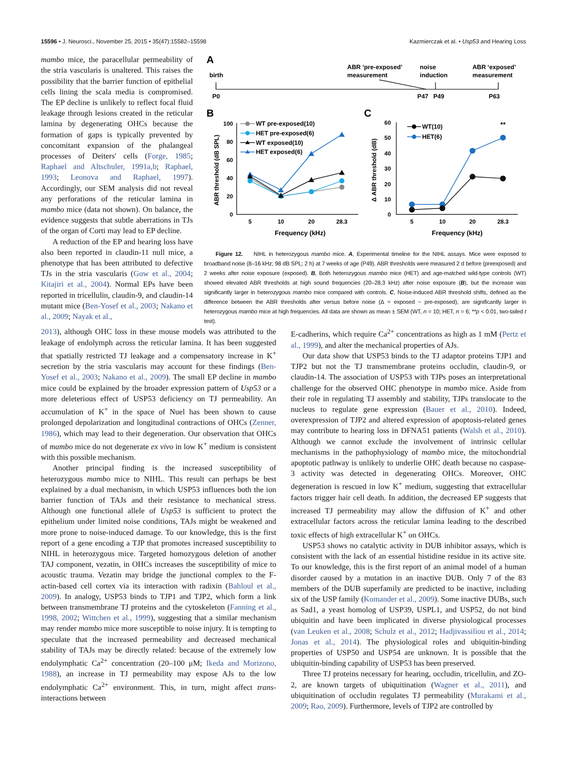15596 • J. Neurosci., November 25, 2015 • 35(47):15582–15598 Kazmierczak et al. • Usp53 and Hearing Loss
mambo mice, the paracellular permeability of the stria vascularis is unaltered. This raises the possibility that the barrier function of epithelial cells lining the scala media is compromised. The EP decline is unlikely to reflect focal fluid leakage through lesions created in the reticular lamina by degenerating OHCs because the formation of gaps is typically prevented by concomitant expansion of the phalangeal processes of Deiters' cells (Forge, 1985; Raphael and Altschuler, 1991a,b; Raphael, 1993; Leonova and Raphael, 1997). Accordingly, our SEM analysis did not reveal any perforations of the reticular lamina in mambo mice (data not shown). On balance, the evidence suggests that subtle aberrations in TJs of the organ of Corti may lead to EP decline.
A reduction of the EP and hearing loss have also been reported in claudin-11 null mice, a phenotype that has been attributed to defective TJs in the stria vascularis (Gow et al., 2004; Kitajiri et al., 2004). Normal EPs have been reported in tricellulin, claudin-9, and claudin-14 mutant mice (Ben-Yosef et al., 2003; Nakano et al., 2009; Nayak et al.,
A
birth
ABR ‘pre-exposed’
measurement
noise
induction
ABR ‘exposed’
measurement
P0
P47
P49
P63
B
C
100
80
60
40
20
0
5
10
20
28.3
Frequency (kHz)
ABR threshold (dB SPL)
WT pre-exposed(10)
HET pre-exposed(6)
WT exposed(10)
HET exposed(6)
60
50
40
30
20
10
0
5
10
20
28.3
Frequency (kHz)
**
Δ ABR threshold (dB)
WT(10)
HET(6)
Figure 12. NIHL in heterozygous mambo mice. A, Experimental timeline for the NIHL assays. Mice were exposed to broadband noise (8–16 kHz; 98 dB SPL; 2 h) at 7 weeks of age (P49). ABR thresholds were measured 2 d before (preexposed) and 2 weeks after noise exposure (exposed). B, Both heterozygous mambo mice (HET) and age-matched wild-type controls (WT) showed elevated ABR thresholds at high sound frequencies (20–28.3 kHz) after noise exposure (B), but the increase was significantly larger in heterozygous mambo mice compared with controls. C, Noise-induced ABR threshold shifts, defined as the difference between the ABR thresholds after versus before noise (Δ = exposed − pre-exposed), are significantly larger in heterozygous mambo mice at high frequencies. All data are shown as mean ± SEM (WT, n = 10; HET, n = 6; **p < 0.01, two-tailed t test).
2013), although OHC loss in these mouse models was attributed to the leakage of endolymph across the reticular lamina. It has been suggested that spatially restricted TJ leakage and a compensatory increase in K<sup>+</sup> secretion by the stria vascularis may account for these findings (Ben-Yosef et al., 2003; Nakano et al., 2009). The small EP decline in mambo mice could be explained by the broader expression pattern of Usp53 or a more deleterious effect of USP53 deficiency on TJ permeability. An accumulation of K<sup>+</sup> in the space of Nuel has been shown to cause prolonged depolarization and longitudinal contractions of OHCs (Zenner, 1986), which may lead to their degeneration. Our observation that OHCs of mambo mice do not degenerate ex vivo in low K<sup>+</sup> medium is consistent with this possible mechanism.
Another principal finding is the increased susceptibility of heterozygous mambo mice to NIHL. This result can perhaps be best explained by a dual mechanism, in which USP53 influences both the ion barrier function of TAJs and their resistance to mechanical stress. Although one functional allele of Usp53 is sufficient to protect the epithelium under limited noise conditions, TAJs might be weakened and more prone to noise-induced damage. To our knowledge, this is the first report of a gene encoding a TJP that promotes increased susceptibility to NIHL in heterozygous mice. Targeted homozygous deletion of another TAJ component, vezatin, in OHCs increases the susceptibility of mice to acoustic trauma. Vezatin may bridge the junctional complex to the F-actin-based cell cortex via its interaction with radixin (Bahloul et al., 2009). In analogy, USP53 binds to TJP1 and TJP2, which form a link between transmembrane TJ proteins and the cytoskeleton (Fanning et al., 1998, 2002; Wittchen et al., 1999), suggesting that a similar mechanism may render mambo mice more susceptible to noise injury. It is tempting to speculate that the increased permeability and decreased mechanical stability of TAJs may be directly related: because of the extremely low endolymphatic Ca<sup>2+</sup> concentration (20–100 μM; Ikeda and Morizono, 1988), an increase in TJ permeability may expose AJs to the low endolymphatic Ca<sup>2+</sup> environment. This, in turn, might affect trans-interactions between
E-cadherins, which require Ca<sup>2+</sup> concentrations as high as 1 mM (Pertz et al., 1999), and alter the mechanical properties of AJs.
Our data show that USP53 binds to the TJ adaptor proteins TJP1 and TJP2 but not the TJ transmembrane proteins occludin, claudin-9, or claudin-14. The association of USP53 with TJPs poses an interpretational challenge for the observed OHC phenotype in mambo mice. Aside from their role in regulating TJ assembly and stability, TJPs translocate to the nucleus to regulate gene expression (Bauer et al., 2010). Indeed, overexpression of TJP2 and altered expression of apoptosis-related genes may contribute to hearing loss in DFNA51 patients (Walsh et al., 2010). Although we cannot exclude the involvement of intrinsic cellular mechanisms in the pathophysiology of mambo mice, the mitochondrial apoptotic pathway is unlikely to underlie OHC death because no caspase-3 activity was detected in degenerating OHCs. Moreover, OHC degeneration is rescued in low K<sup>+</sup> medium, suggesting that extracellular factors trigger hair cell death. In addition, the decreased EP suggests that increased TJ permeability may allow the diffusion of K<sup>+</sup> and other extracellular factors across the reticular lamina leading to the described toxic effects of high extracellular K<sup>+</sup> on OHCs.
USP53 shows no catalytic activity in DUB inhibitor assays, which is consistent with the lack of an essential histidine residue in its active site. To our knowledge, this is the first report of an animal model of a human disorder caused by a mutation in an inactive DUB. Only 7 of the 83 members of the DUB superfamily are predicted to be inactive, including six of the USP family (Komander et al., 2009). Some inactive DUBs, such as Sad1, a yeast homolog of USP39, USPL1, and USP52, do not bind ubiquitin and have been implicated in diverse physiological processes (van Leuken et al., 2008; Schulz et al., 2012; Hadjivassiliou et al., 2014; Jonas et al., 2014). The physiological roles and ubiquitin-binding properties of USP50 and USP54 are unknown. It is possible that the ubiquitin-binding capability of USP53 has been preserved.
Three TJ proteins necessary for hearing, occludin, tricellulin, and ZO-2, are known targets of ubiquitination (Wagner et al., 2011), and ubiquitination of occludin regulates TJ permeability (Murakami et al., 2009; Rao, 2009). Furthermore, levels of TJP2 are controlled by